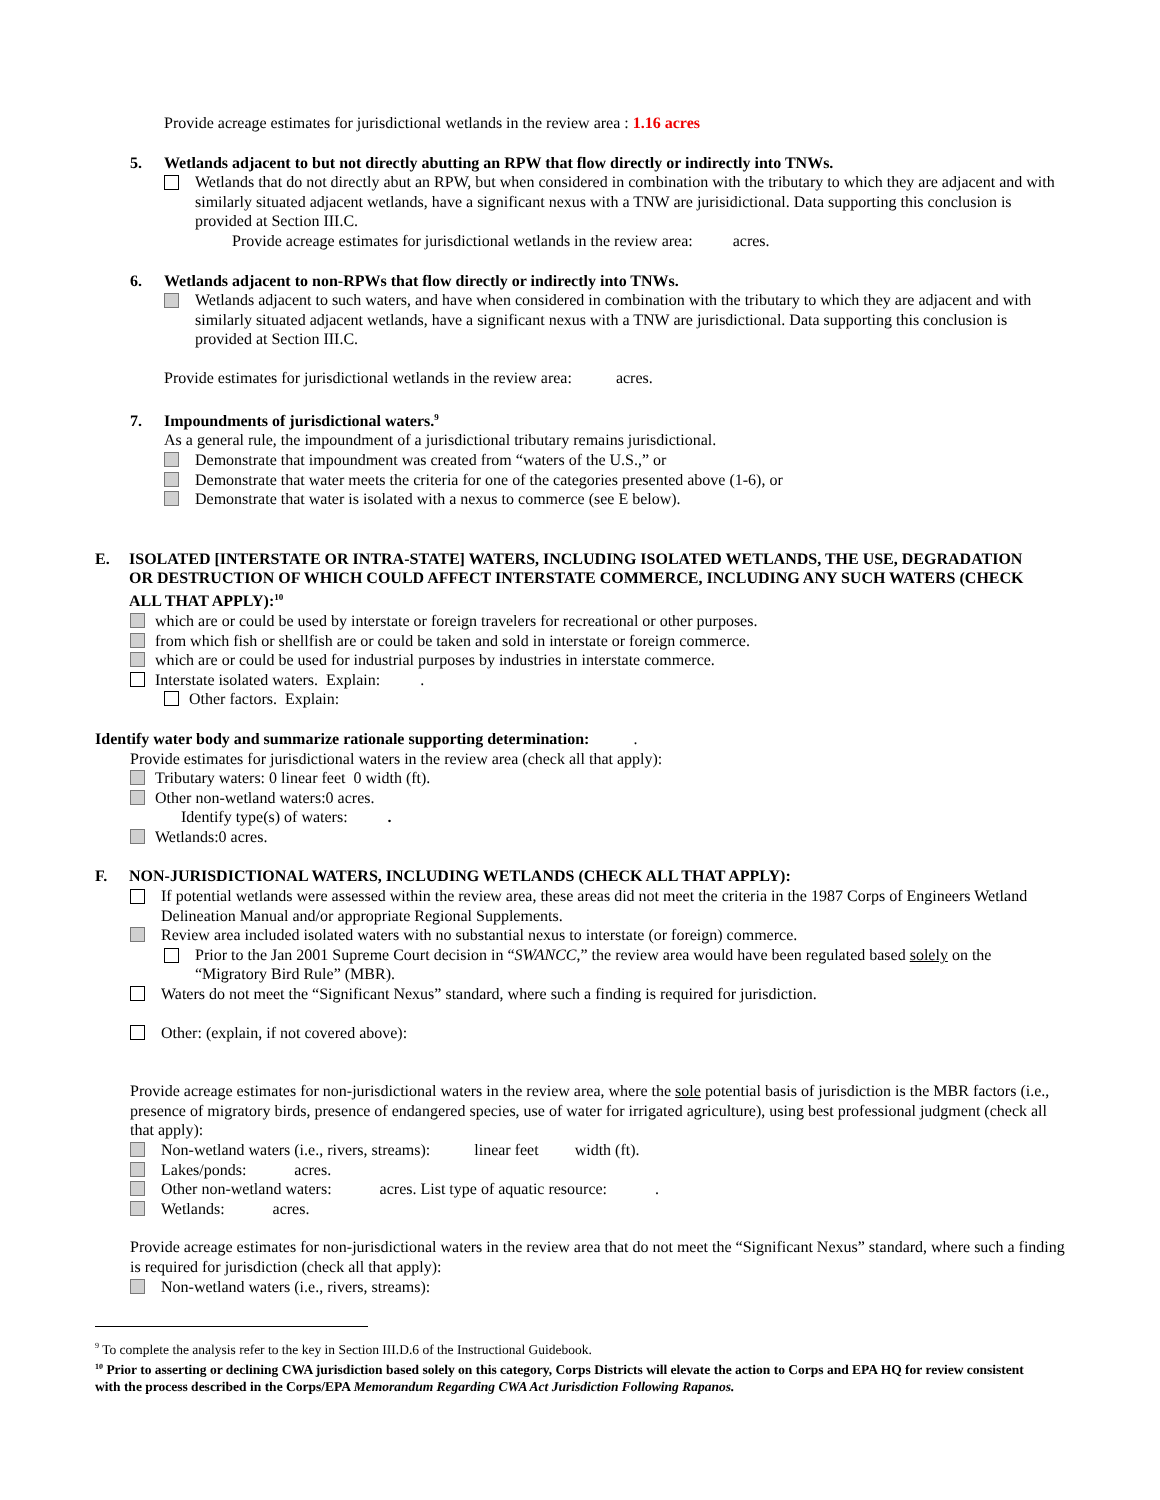Provide acreage estimates for jurisdictional wetlands in the review area : 1.16 acres
5. Wetlands adjacent to but not directly abutting an RPW that flow directly or indirectly into TNWs.
Wetlands that do not directly abut an RPW, but when considered in combination with the tributary to which they are adjacent and with similarly situated adjacent wetlands, have a significant nexus with a TNW are jurisidictional. Data supporting this conclusion is provided at Section III.C.
Provide acreage estimates for jurisdictional wetlands in the review area: acres.
6. Wetlands adjacent to non-RPWs that flow directly or indirectly into TNWs.
Wetlands adjacent to such waters, and have when considered in combination with the tributary to which they are adjacent and with similarly situated adjacent wetlands, have a significant nexus with a TNW are jurisdictional. Data supporting this conclusion is provided at Section III.C.
Provide estimates for jurisdictional wetlands in the review area: acres.
7. Impoundments of jurisdictional waters.<sup>9</sup>
As a general rule, the impoundment of a jurisdictional tributary remains jurisdictional.
Demonstrate that impoundment was created from “waters of the U.S.,” or
Demonstrate that water meets the criteria for one of the categories presented above (1-6), or
Demonstrate that water is isolated with a nexus to commerce (see E below).
E. ISOLATED [INTERSTATE OR INTRA-STATE] WATERS, INCLUDING ISOLATED WETLANDS, THE USE, DEGRADATION OR DESTRUCTION OF WHICH COULD AFFECT INTERSTATE COMMERCE, INCLUDING ANY SUCH WATERS (CHECK ALL THAT APPLY):<sup>10</sup>
which are or could be used by interstate or foreign travelers for recreational or other purposes.
from which fish or shellfish are or could be taken and sold in interstate or foreign commerce.
which are or could be used for industrial purposes by industries in interstate commerce.
Interstate isolated waters. Explain: .
Other factors. Explain:
Identify water body and summarize rationale supporting determination: .
Provide estimates for jurisdictional waters in the review area (check all that apply):
Tributary waters: 0 linear feet 0 width (ft).
Other non-wetland waters:0 acres.
Identify type(s) of waters: .
Wetlands:0 acres.
F. NON-JURISDICTIONAL WATERS, INCLUDING WETLANDS (CHECK ALL THAT APPLY):
If potential wetlands were assessed within the review area, these areas did not meet the criteria in the 1987 Corps of Engineers Wetland Delineation Manual and/or appropriate Regional Supplements.
Review area included isolated waters with no substantial nexus to interstate (or foreign) commerce.
Prior to the Jan 2001 Supreme Court decision in “SWANCC,” the review area would have been regulated based solely on the “Migratory Bird Rule” (MBR).
Waters do not meet the “Significant Nexus” standard, where such a finding is required for jurisdiction.
Other: (explain, if not covered above):
Provide acreage estimates for non-jurisdictional waters in the review area, where the sole potential basis of jurisdiction is the MBR factors (i.e., presence of migratory birds, presence of endangered species, use of water for irrigated agriculture), using best professional judgment (check all that apply):
Non-wetland waters (i.e., rivers, streams): linear feet width (ft).
Lakes/ponds: acres.
Other non-wetland waters: acres. List type of aquatic resource: .
Wetlands: acres.
Provide acreage estimates for non-jurisdictional waters in the review area that do not meet the “Significant Nexus” standard, where such a finding is required for jurisdiction (check all that apply):
Non-wetland waters (i.e., rivers, streams):
<sup>9</sup> To complete the analysis refer to the key in Section III.D.6 of the Instructional Guidebook.
<sup>10</sup> Prior to asserting or declining CWA jurisdiction based solely on this category, Corps Districts will elevate the action to Corps and EPA HQ for review consistent with the process described in the Corps/EPA Memorandum Regarding CWA Act Jurisdiction Following Rapanos.